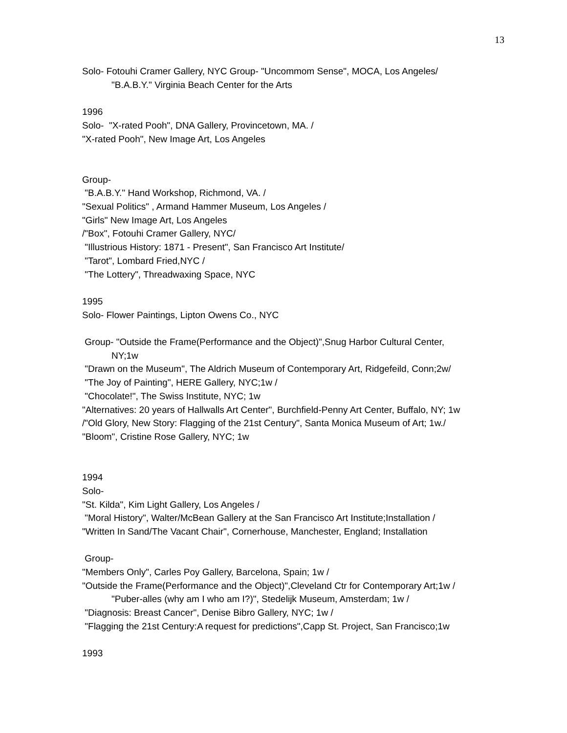13
Solo- Fotouhi Cramer Gallery, NYC Group- "Uncommom Sense", MOCA, Los Angeles/
"B.A.B.Y." Virginia Beach Center for the Arts
1996
Solo- "X-rated Pooh", DNA Gallery, Provincetown, MA. /
"X-rated Pooh", New Image Art, Los Angeles
Group-
"B.A.B.Y." Hand Workshop, Richmond, VA. /
"Sexual Politics" , Armand Hammer Museum, Los Angeles /
"Girls" New Image Art, Los Angeles
/"Box", Fotouhi Cramer Gallery, NYC/
"Illustrious History: 1871 - Present", San Francisco Art Institute/
"Tarot", Lombard Fried,NYC /
"The Lottery", Threadwaxing Space, NYC
1995
Solo- Flower Paintings, Lipton Owens Co., NYC
Group- "Outside the Frame(Performance and the Object)",Snug Harbor Cultural Center,
NY;1w
"Drawn on the Museum", The Aldrich Museum of Contemporary Art, Ridgefeild, Conn;2w/
"The Joy of Painting", HERE Gallery, NYC;1w /
"Chocolate!", The Swiss Institute, NYC; 1w
"Alternatives: 20 years of Hallwalls Art Center", Burchfield-Penny Art Center, Buffalo, NY; 1w
/"Old Glory, New Story: Flagging of the 21st Century", Santa Monica Museum of Art; 1w./
"Bloom", Cristine Rose Gallery, NYC; 1w
1994
Solo-
"St. Kilda", Kim Light Gallery, Los Angeles /
"Moral History", Walter/McBean Gallery at the San Francisco Art Institute;Installation /
"Written In Sand/The Vacant Chair", Cornerhouse, Manchester, England; Installation
Group-
"Members Only", Carles Poy Gallery, Barcelona, Spain; 1w /
"Outside the Frame(Performance and the Object)",Cleveland Ctr for Contemporary Art;1w /
"Puber-alles (why am I who am I?)", Stedelijk Museum, Amsterdam; 1w /
"Diagnosis: Breast Cancer", Denise Bibro Gallery, NYC; 1w /
"Flagging the 21st Century:A request for predictions",Capp St. Project, San Francisco;1w
1993